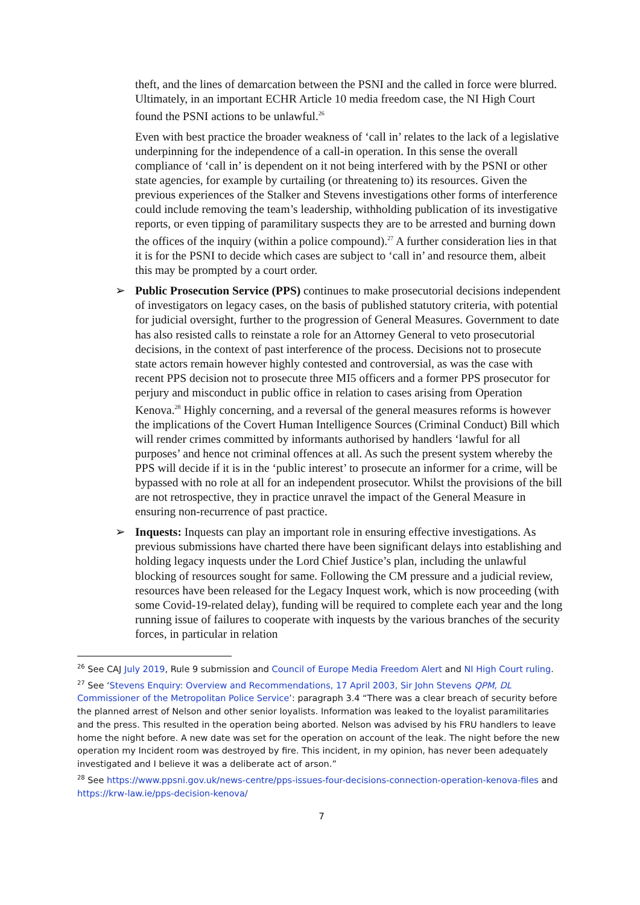theft, and the lines of demarcation between the PSNI and the called in force were blurred. Ultimately, in an important ECHR Article 10 media freedom case, the NI High Court found the PSNI actions to be unlawful.<sup>26</sup>
Even with best practice the broader weakness of ‘call in’ relates to the lack of a legislative underpinning for the independence of a call-in operation. In this sense the overall compliance of ‘call in’ is dependent on it not being interfered with by the PSNI or other state agencies, for example by curtailing (or threatening to) its resources. Given the previous experiences of the Stalker and Stevens investigations other forms of interference could include removing the team’s leadership, withholding publication of its investigative reports, or even tipping of paramilitary suspects they are to be arrested and burning down the offices of the inquiry (within a police compound).<sup>27</sup> A further consideration lies in that it is for the PSNI to decide which cases are subject to ‘call in’ and resource them, albeit this may be prompted by a court order.
➢ Public Prosecution Service (PPS) continues to make prosecutorial decisions independent of investigators on legacy cases, on the basis of published statutory criteria, with potential for judicial oversight, further to the progression of General Measures. Government to date has also resisted calls to reinstate a role for an Attorney General to veto prosecutorial decisions, in the context of past interference of the process. Decisions not to prosecute state actors remain however highly contested and controversial, as was the case with recent PPS decision not to prosecute three MI5 officers and a former PPS prosecutor for perjury and misconduct in public office in relation to cases arising from Operation Kenova.<sup>28</sup> Highly concerning, and a reversal of the general measures reforms is however the implications of the Covert Human Intelligence Sources (Criminal Conduct) Bill which will render crimes committed by informants authorised by handlers ‘lawful for all purposes’ and hence not criminal offences at all. As such the present system whereby the PPS will decide if it is in the ‘public interest’ to prosecute an informer for a crime, will be bypassed with no role at all for an independent prosecutor. Whilst the provisions of the bill are not retrospective, they in practice unravel the impact of the General Measure in ensuring non-recurrence of past practice.
➢ Inquests: Inquests can play an important role in ensuring effective investigations. As previous submissions have charted there have been significant delays into establishing and holding legacy inquests under the Lord Chief Justice’s plan, including the unlawful blocking of resources sought for same. Following the CM pressure and a judicial review, resources have been released for the Legacy Inquest work, which is now proceeding (with some Covid-19-related delay), funding will be required to complete each year and the long running issue of failures to cooperate with inquests by the various branches of the security forces, in particular in relation
<sup>26</sup> See CAJ July 2019, Rule 9 submission and Council of Europe Media Freedom Alert and NI High Court ruling.
<sup>27</sup> See ‘Stevens Enquiry: Overview and Recommendations, 17 April 2003, Sir John Stevens QPM, DL Commissioner of the Metropolitan Police Service’: paragraph 3.4 “There was a clear breach of security before the planned arrest of Nelson and other senior loyalists. Information was leaked to the loyalist paramilitaries and the press. This resulted in the operation being aborted. Nelson was advised by his FRU handlers to leave home the night before. A new date was set for the operation on account of the leak. The night before the new operation my Incident room was destroyed by fire. This incident, in my opinion, has never been adequately investigated and I believe it was a deliberate act of arson.”
<sup>28</sup> See https://www.ppsni.gov.uk/news-centre/pps-issues-four-decisions-connection-operation-kenova-files and https://krw-law.ie/pps-decision-kenova/
7